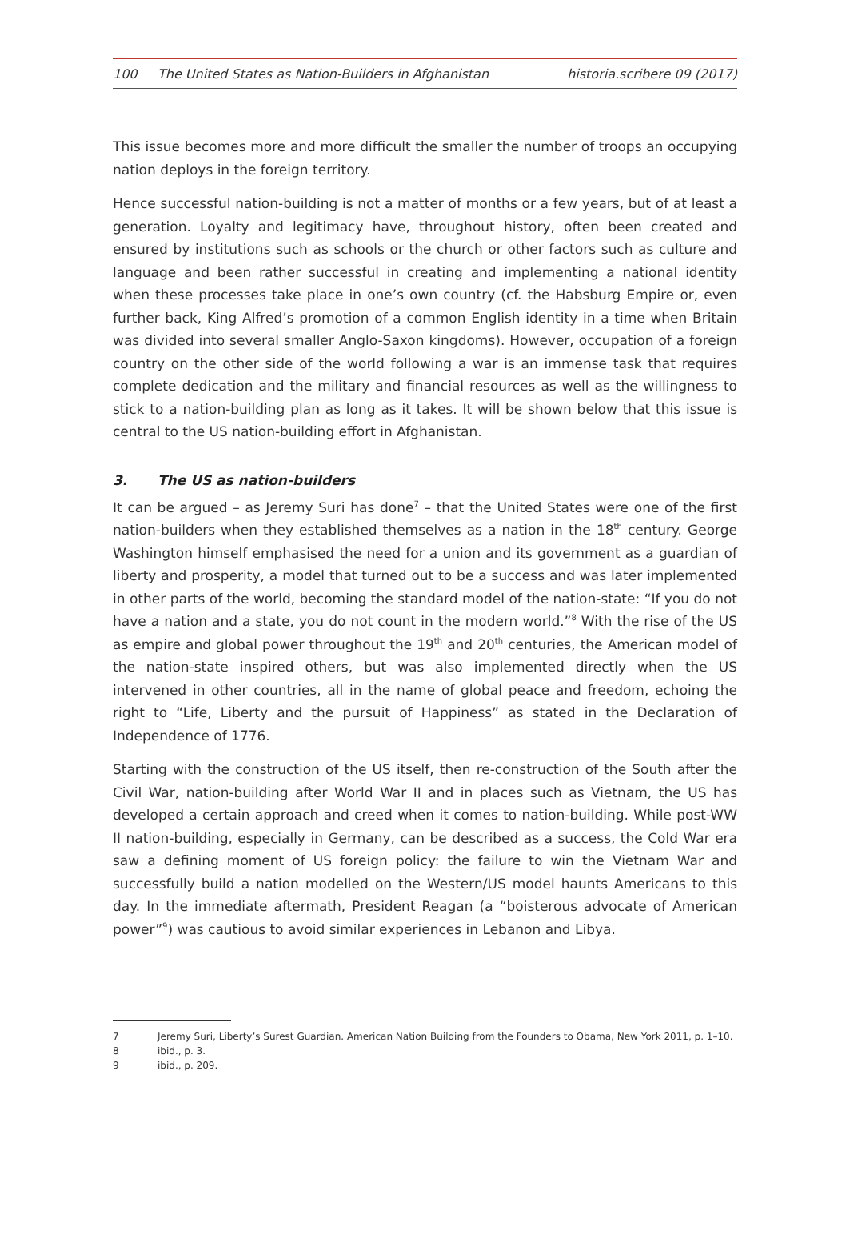100 The United States as Nation-Builders in Afghanistan historia.scribere 09 (2017)
This issue becomes more and more difficult the smaller the number of troops an occupying nation deploys in the foreign territory.
Hence successful nation-building is not a matter of months or a few years, but of at least a generation. Loyalty and legitimacy have, throughout history, often been created and ensured by institutions such as schools or the church or other factors such as culture and language and been rather successful in creating and implementing a national identity when these processes take place in one’s own country (cf. the Habsburg Empire or, even further back, King Alfred’s promotion of a common English identity in a time when Britain was divided into several smaller Anglo-Saxon kingdoms). However, occupation of a foreign country on the other side of the world following a war is an immense task that requires complete dedication and the military and financial resources as well as the willingness to stick to a nation-building plan as long as it takes. It will be shown below that this issue is central to the US nation-building effort in Afghanistan.
3. The US as nation-builders
It can be argued – as Jeremy Suri has done<sup>7</sup> – that the United States were one of the first nation-builders when they established themselves as a nation in the 18<sup>th</sup> century. George Washington himself emphasised the need for a union and its government as a guardian of liberty and prosperity, a model that turned out to be a success and was later implemented in other parts of the world, becoming the standard model of the nation-state: “If you do not have a nation and a state, you do not count in the modern world.”<sup>8</sup> With the rise of the US as empire and global power throughout the 19<sup>th</sup> and 20<sup>th</sup> centuries, the American model of the nation-state inspired others, but was also implemented directly when the US intervened in other countries, all in the name of global peace and freedom, echoing the right to “Life, Liberty and the pursuit of Happiness” as stated in the Declaration of Independence of 1776.
Starting with the construction of the US itself, then re-construction of the South after the Civil War, nation-building after World War II and in places such as Vietnam, the US has developed a certain approach and creed when it comes to nation-building. While post-WW II nation-building, especially in Germany, can be described as a success, the Cold War era saw a defining moment of US foreign policy: the failure to win the Vietnam War and successfully build a nation modelled on the Western/US model haunts Americans to this day. In the immediate aftermath, President Reagan (a “boisterous advocate of American power”<sup>9</sup>) was cautious to avoid similar experiences in Lebanon and Libya.
7 Jeremy Suri, Liberty’s Surest Guardian. American Nation Building from the Founders to Obama, New York 2011, p. 1–10.
8 ibid., p. 3.
9 ibid., p. 209.